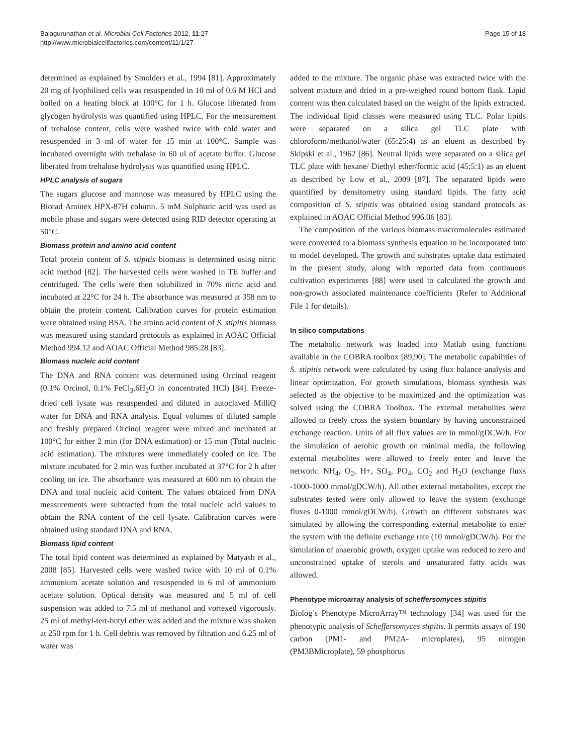Balagurunathan et al. Microbial Cell Factories 2012, 11:27
http://www.microbialcellfactories.com/content/11/1/27
Page 15 of 18
determined as explained by Smolders et al., 1994 [81]. Approximately 20 mg of lyophilised cells was resuspended in 10 ml of 0.6 M HCl and boiled on a heating block at 100°C for 1 h. Glucose liberated from glycogen hydrolysis was quantified using HPLC. For the measurement of trehalose content, cells were washed twice with cold water and resuspended in 3 ml of water for 15 min at 100°C. Sample was incubated overnight with trehalase in 60 ul of acetate buffer. Glucose liberated from trehalose hydrolysis was quantified using HPLC.
HPLC analysis of sugars
The sugars glucose and mannose was measured by HPLC using the Biorad Aminex HPX-87H column. 5 mM Sulphuric acid was used as mobile phase and sugars were detected using RID detector operating at 50°C.
Biomass protein and amino acid content
Total protein content of S. stipitis biomass is determined using nitric acid method [82]. The harvested cells were washed in TE buffer and centrifuged. The cells were then solubilized in 70% nitric acid and incubated at 22°C for 24 h. The absorbance was measured at 358 nm to obtain the protein content. Calibration curves for protein estimation were obtained using BSA. The amino acid content of S. stipitis biomass was measured using standard protocols as explained in AOAC Official Method 994.12 and AOAC Official Method 985.28 [83].
Biomass nucleic acid content
The DNA and RNA content was determined using Orcinol reagent (0.1% Orcinol, 0.1% FeCl<sub>3</sub>.6H<sub>2</sub>O in concentrated HCl) [84]. Freeze-dried cell lysate was resuspended and diluted in autoclaved MilliQ water for DNA and RNA analysis. Equal volumes of diluted sample and freshly prepared Orcinol reagent were mixed and incubated at 100°C for either 2 min (for DNA estimation) or 15 min (Total nucleic acid estimation). The mixtures were immediately cooled on ice. The mixture incubated for 2 min was further incubated at 37°C for 2 h after cooling on ice. The absorbance was measured at 600 nm to obtain the DNA and total nucleic acid content. The values obtained from DNA measurements were subtracted from the total nucleic acid values to obtain the RNA content of the cell lysate. Calibration curves were obtained using standard DNA and RNA.
Biomass lipid content
The total lipid content was determined as explained by Matyash et al., 2008 [85]. Harvested cells were washed twice with 10 ml of 0.1% ammonium acetate solution and resuspended in 6 ml of ammonium acetate solution. Optical density was measured and 5 ml of cell suspension was added to 7.5 ml of methanol and vortexed vigorously. 25 ml of methyl-tert-butyl ether was added and the mixture was shaken at 250 rpm for 1 h. Cell debris was removed by filtration and 6.25 ml of water was
added to the mixture. The organic phase was extracted twice with the solvent mixture and dried in a pre-weighed round bottom flask. Lipid content was then calculated based on the weight of the lipids extracted. The individual lipid classes were measured using TLC. Polar lipids were separated on a silica gel TLC plate with chloroform/methanol/water (65:25:4) as an eluent as described by Skipski et al., 1962 [86]. Neutral lipids were separated on a silica gel TLC plate with hexane/ Diethyl ether/formic acid (45:5:1) as an eluent as described by Low et al., 2009 [87]. The separated lipids were quantified by densitometry using standard lipids. The fatty acid composition of S. stipitis was obtained using standard protocols as explained in AOAC Official Method 996.06 [83].
The composition of the various biomass macromolecules estimated were converted to a biomass synthesis equation to be incorporated into to model developed. The growth and substrates uptake data estimated in the present study, along with reported data from continuous cultivation experiments [88] were used to calculated the growth and non-growth associated maintenance coefficients (Refer to Additional File 1 for details).
In silico computations
The metabolic network was loaded into Matlab using functions available in the COBRA toolbox [89,90]. The metabolic capabilities of S. stipitis network were calculated by using flux balance analysis and linear optimization. For growth simulations, biomass synthesis was selected as the objective to be maximized and the optimization was solved using the COBRA Toolbox. The external metabolites were allowed to freely cross the system boundary by having unconstrained exchange reaction. Units of all flux values are in mmol/gDCW/h. For the simulation of aerobic growth on minimal media, the following external metabolites were allowed to freely enter and leave the network: NH<sub>4</sub>, O<sub>2</sub>, H+, SO<sub>4</sub>, PO<sub>4</sub>, CO<sub>2</sub> and H<sub>2</sub>O (exchange fluxs -1000-1000 mmol/gDCW/h). All other external metabolites, except the substrates tested were only allowed to leave the system (exchange fluxes 0-1000 mmol/gDCW/h). Growth on different substrates was simulated by allowing the corresponding external metabolite to enter the system with the definite exchange rate (10 mmol/gDCW/h). For the simulation of anaerobic growth, oxygen uptake was reduced to zero and unconstrained uptake of sterols and unsaturated fatty acids was allowed.
Phenotype microarray analysis of scheffersomyces stipitis
Biolog’s Phenotype MicroArray™ technology [34] was used for the phenotypic analysis of Scheffersomyces stipitis. It permits assays of 190 carbon (PM1- and PM2A- microplates), 95 nitrogen (PM3BMicroplate), 59 phosphorus